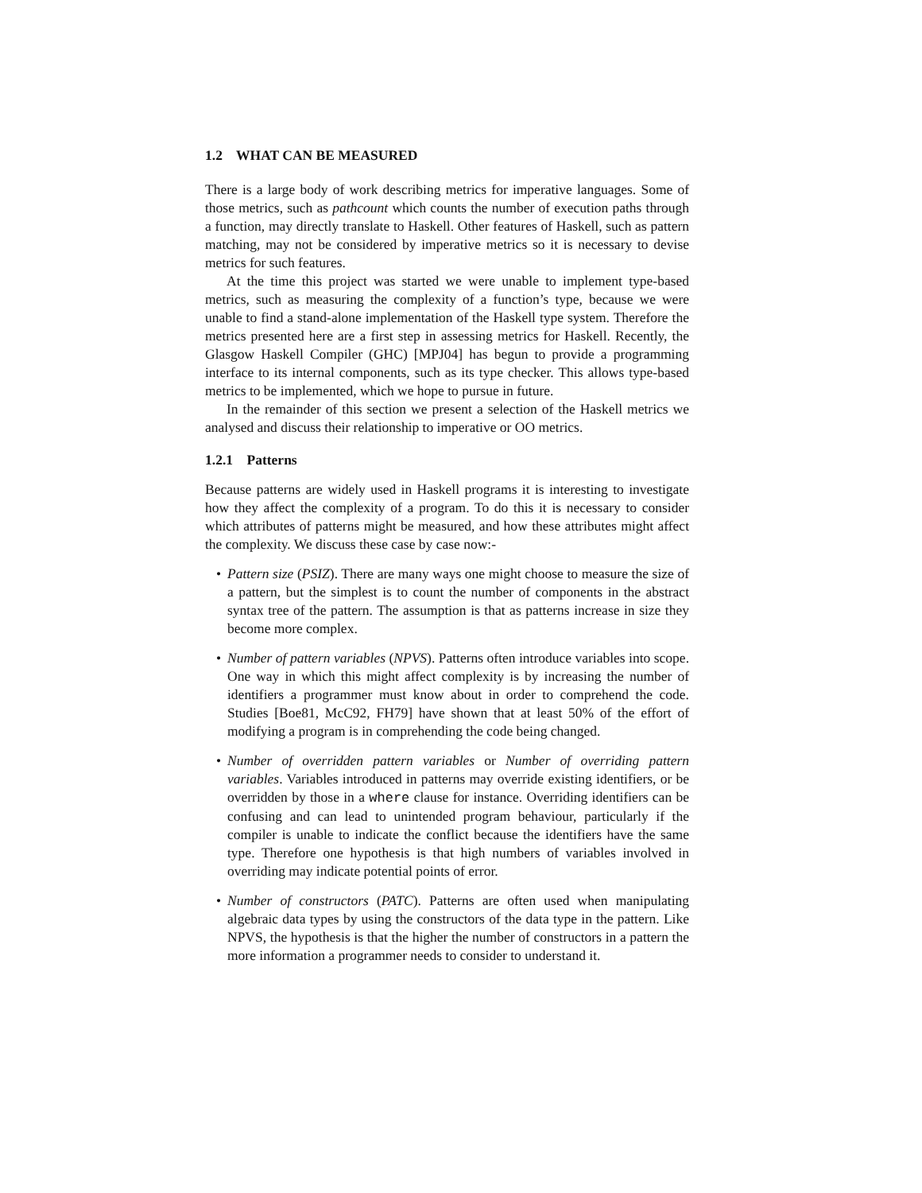1.2 WHAT CAN BE MEASURED
There is a large body of work describing metrics for imperative languages. Some of those metrics, such as pathcount which counts the number of execution paths through a function, may directly translate to Haskell. Other features of Haskell, such as pattern matching, may not be considered by imperative metrics so it is necessary to devise metrics for such features.
At the time this project was started we were unable to implement type-based metrics, such as measuring the complexity of a function’s type, because we were unable to find a stand-alone implementation of the Haskell type system. Therefore the metrics presented here are a first step in assessing metrics for Haskell. Recently, the Glasgow Haskell Compiler (GHC) [MPJ04] has begun to provide a programming interface to its internal components, such as its type checker. This allows type-based metrics to be implemented, which we hope to pursue in future.
In the remainder of this section we present a selection of the Haskell metrics we analysed and discuss their relationship to imperative or OO metrics.
1.2.1 Patterns
Because patterns are widely used in Haskell programs it is interesting to investigate how they affect the complexity of a program. To do this it is necessary to consider which attributes of patterns might be measured, and how these attributes might affect the complexity. We discuss these case by case now:-
• Pattern size (PSIZ). There are many ways one might choose to measure the size of a pattern, but the simplest is to count the number of components in the abstract syntax tree of the pattern. The assumption is that as patterns increase in size they become more complex.
• Number of pattern variables (NPVS). Patterns often introduce variables into scope. One way in which this might affect complexity is by increasing the number of identifiers a programmer must know about in order to comprehend the code. Studies [Boe81, McC92, FH79] have shown that at least 50% of the effort of modifying a program is in comprehending the code being changed.
• Number of overridden pattern variables or Number of overriding pattern variables. Variables introduced in patterns may override existing identifiers, or be overridden by those in a where clause for instance. Overriding identifiers can be confusing and can lead to unintended program behaviour, particularly if the compiler is unable to indicate the conflict because the identifiers have the same type. Therefore one hypothesis is that high numbers of variables involved in overriding may indicate potential points of error.
• Number of constructors (PATC). Patterns are often used when manipulating algebraic data types by using the constructors of the data type in the pattern. Like NPVS, the hypothesis is that the higher the number of constructors in a pattern the more information a programmer needs to consider to understand it.